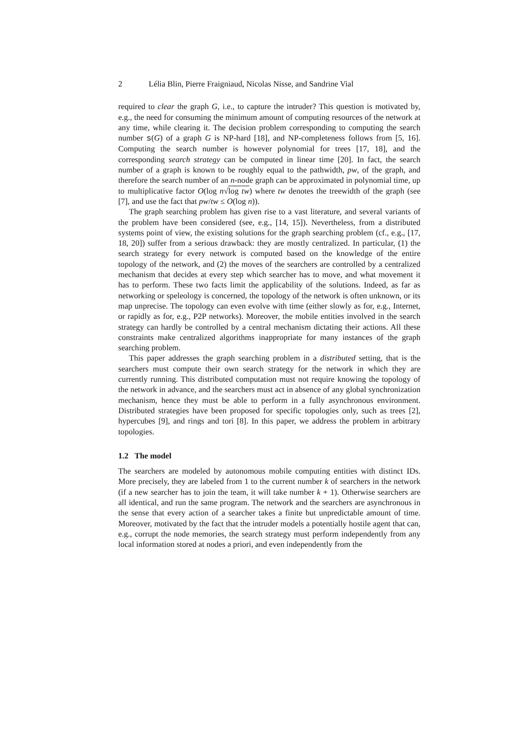2 Lélia Blin, Pierre Fraigniaud, Nicolas Nisse, and Sandrine Vial
required to clear the graph G, i.e., to capture the intruder? This question is motivated by, e.g., the need for consuming the minimum amount of computing resources of the network at any time, while clearing it. The decision problem corresponding to computing the search number s(G) of a graph G is NP-hard [18], and NP-completeness follows from [5, 16]. Computing the search number is however polynomial for trees [17, 18], and the corresponding search strategy can be computed in linear time [20]. In fact, the search number of a graph is known to be roughly equal to the pathwidth, pw, of the graph, and therefore the search number of an n-node graph can be approximated in polynomial time, up to multiplicative factor O(log n√log tw) where tw denotes the treewidth of the graph (see [7], and use the fact that pw/tw ≤ O(log n)).
The graph searching problem has given rise to a vast literature, and several variants of the problem have been considered (see, e.g., [14, 15]). Nevertheless, from a distributed systems point of view, the existing solutions for the graph searching problem (cf., e.g., [17, 18, 20]) suffer from a serious drawback: they are mostly centralized. In particular, (1) the search strategy for every network is computed based on the knowledge of the entire topology of the network, and (2) the moves of the searchers are controlled by a centralized mechanism that decides at every step which searcher has to move, and what movement it has to perform. These two facts limit the applicability of the solutions. Indeed, as far as networking or speleology is concerned, the topology of the network is often unknown, or its map unprecise. The topology can even evolve with time (either slowly as for, e.g., Internet, or rapidly as for, e.g., P2P networks). Moreover, the mobile entities involved in the search strategy can hardly be controlled by a central mechanism dictating their actions. All these constraints make centralized algorithms inappropriate for many instances of the graph searching problem.
This paper addresses the graph searching problem in a distributed setting, that is the searchers must compute their own search strategy for the network in which they are currently running. This distributed computation must not require knowing the topology of the network in advance, and the searchers must act in absence of any global synchronization mechanism, hence they must be able to perform in a fully asynchronous environment. Distributed strategies have been proposed for specific topologies only, such as trees [2], hypercubes [9], and rings and tori [8]. In this paper, we address the problem in arbitrary topologies.
1.2 The model
The searchers are modeled by autonomous mobile computing entities with distinct IDs. More precisely, they are labeled from 1 to the current number k of searchers in the network (if a new searcher has to join the team, it will take number k + 1). Otherwise searchers are all identical, and run the same program. The network and the searchers are asynchronous in the sense that every action of a searcher takes a finite but unpredictable amount of time. Moreover, motivated by the fact that the intruder models a potentially hostile agent that can, e.g., corrupt the node memories, the search strategy must perform independently from any local information stored at nodes a priori, and even independently from the